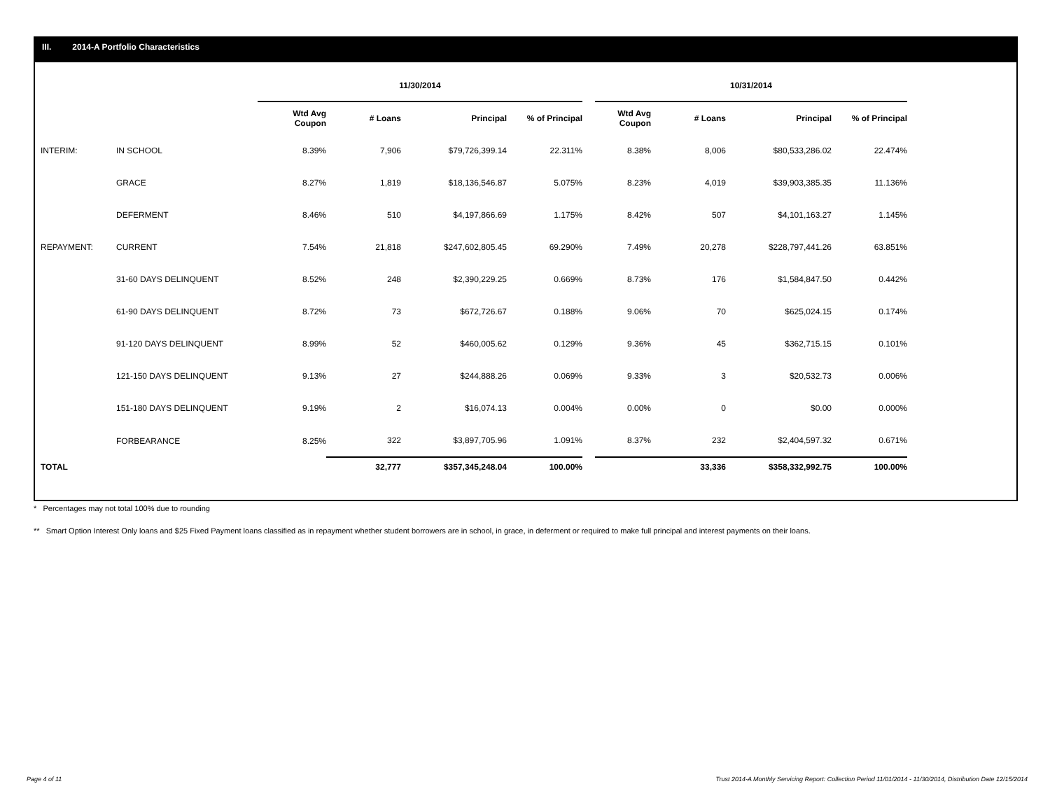III. 2014-A Portfolio Characteristics
| | | 11/30/2014 | | | | | 10/31/2014 | | | |
| | | Wtd Avg Coupon | # Loans | Principal | % of Principal | | Wtd Avg Coupon | # Loans | Principal | % of Principal |
| INTERIM: | IN SCHOOL | 8.39% | 7,906 | $79,726,399.14 | 22.311% | | 8.38% | 8,006 | $80,533,286.02 | 22.474% |
| | GRACE | 8.27% | 1,819 | $18,136,546.87 | 5.075% | | 8.23% | 4,019 | $39,903,385.35 | 11.136% |
| | DEFERMENT | 8.46% | 510 | $4,197,866.69 | 1.175% | | 8.42% | 507 | $4,101,163.27 | 1.145% |
| REPAYMENT: | CURRENT | 7.54% | 21,818 | $247,602,805.45 | 69.290% | | 7.49% | 20,278 | $228,797,441.26 | 63.851% |
| | 31-60 DAYS DELINQUENT | 8.52% | 248 | $2,390,229.25 | 0.669% | | 8.73% | 176 | $1,584,847.50 | 0.442% |
| | 61-90 DAYS DELINQUENT | 8.72% | 73 | $672,726.67 | 0.188% | | 9.06% | 70 | $625,024.15 | 0.174% |
| | 91-120 DAYS DELINQUENT | 8.99% | 52 | $460,005.62 | 0.129% | | 9.36% | 45 | $362,715.15 | 0.101% |
| | 121-150 DAYS DELINQUENT | 9.13% | 27 | $244,888.26 | 0.069% | | 9.33% | 3 | $20,532.73 | 0.006% |
| | 151-180 DAYS DELINQUENT | 9.19% | 2 | $16,074.13 | 0.004% | | 0.00% | 0 | $0.00 | 0.000% |
| | FORBEARANCE | 8.25% | 322 | $3,897,705.96 | 1.091% | | 8.37% | 232 | $2,404,597.32 | 0.671% |
| TOTAL | | | 32,777 | $357,345,248.04 | 100.00% | | | 33,336 | $358,332,992.75 | 100.00% |
* Percentages may not total 100% due to rounding
** Smart Option Interest Only loans and $25 Fixed Payment loans classified as in repayment whether student borrowers are in school, in grace, in deferment or required to make full principal and interest payments on their loans.
Page 4 of 11 Trust 2014-A Monthly Servicing Report: Collection Period 11/01/2014 - 11/30/2014, Distribution Date 12/15/2014